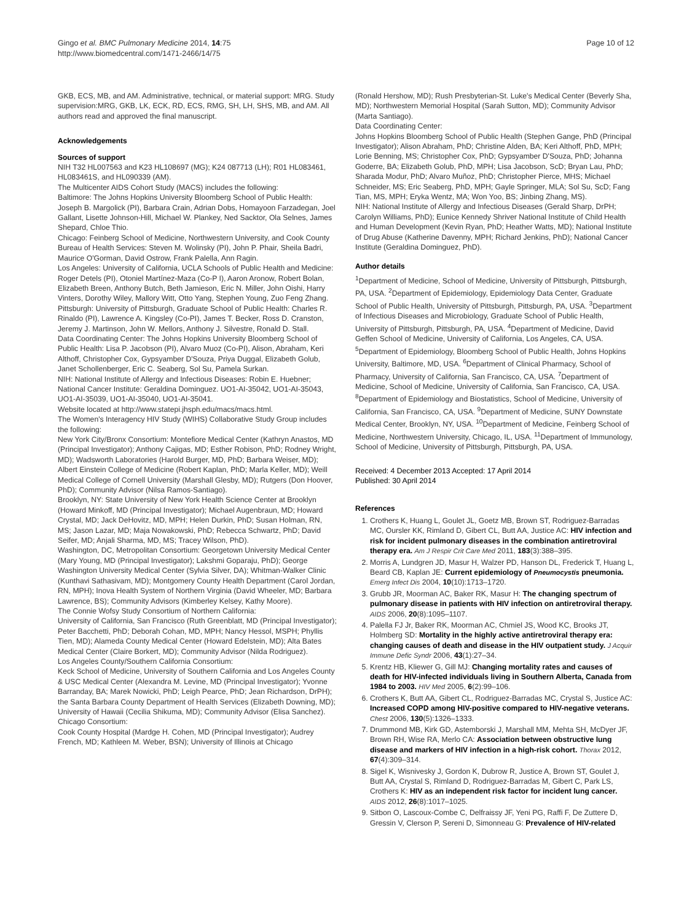Gingo et al. BMC Pulmonary Medicine 2014, 14:75
http://www.biomedcentral.com/1471-2466/14/75
Page 10 of 12
GKB, ECS, MB, and AM. Administrative, technical, or material support: MRG. Study supervision:MRG, GKB, LK, ECK, RD, ECS, RMG, SH, LH, SHS, MB, and AM. All authors read and approved the final manuscript.
Acknowledgements
Sources of support
NIH T32 HL007563 and K23 HL108697 (MG); K24 087713 (LH); R01 HL083461, HL083461S, and HL090339 (AM).
The Multicenter AIDS Cohort Study (MACS) includes the following:
Baltimore: The Johns Hopkins University Bloomberg School of Public Health: Joseph B. Margolick (PI), Barbara Crain, Adrian Dobs, Homayoon Farzadegan, Joel Gallant, Lisette Johnson-Hill, Michael W. Plankey, Ned Sacktor, Ola Selnes, James Shepard, Chloe Thio.
Chicago: Feinberg School of Medicine, Northwestern University, and Cook County Bureau of Health Services: Steven M. Wolinsky (PI), John P. Phair, Sheila Badri, Maurice O'Gorman, David Ostrow, Frank Palella, Ann Ragin.
Los Angeles: University of California, UCLA Schools of Public Health and Medicine: Roger Detels (PI), Otoniel Martínez-Maza (Co-P I), Aaron Aronow, Robert Bolan, Elizabeth Breen, Anthony Butch, Beth Jamieson, Eric N. Miller, John Oishi, Harry Vinters, Dorothy Wiley, Mallory Witt, Otto Yang, Stephen Young, Zuo Feng Zhang.
Pittsburgh: University of Pittsburgh, Graduate School of Public Health: Charles R. Rinaldo (PI), Lawrence A. Kingsley (Co-PI), James T. Becker, Ross D. Cranston, Jeremy J. Martinson, John W. Mellors, Anthony J. Silvestre, Ronald D. Stall.
Data Coordinating Center: The Johns Hopkins University Bloomberg School of Public Health: Lisa P. Jacobson (PI), Alvaro Muoz (Co-PI), Alison, Abraham, Keri Althoff, Christopher Cox, Gypsyamber D'Souza, Priya Duggal, Elizabeth Golub, Janet Schollenberger, Eric C. Seaberg, Sol Su, Pamela Surkan.
NIH: National Institute of Allergy and Infectious Diseases: Robin E. Huebner; National Cancer Institute: Geraldina Dominguez. UO1-AI-35042, UO1-AI-35043, UO1-AI-35039, UO1-AI-35040, UO1-AI-35041.
Website located at http://www.statepi.jhsph.edu/macs/macs.html.
The Women's Interagency HIV Study (WIHS) Collaborative Study Group includes the following:
New York City/Bronx Consortium: Montefiore Medical Center (Kathryn Anastos, MD (Principal Investigator); Anthony Cajigas, MD; Esther Robison, PhD; Rodney Wright, MD); Wadsworth Laboratories (Harold Burger, MD, PhD; Barbara Weiser, MD); Albert Einstein College of Medicine (Robert Kaplan, PhD; Marla Keller, MD); Weill Medical College of Cornell University (Marshall Glesby, MD); Rutgers (Don Hoover, PhD); Community Advisor (Nilsa Ramos-Santiago).
Brooklyn, NY: State University of New York Health Science Center at Brooklyn (Howard Minkoff, MD (Principal Investigator); Michael Augenbraun, MD; Howard Crystal, MD; Jack DeHovitz, MD, MPH; Helen Durkin, PhD; Susan Holman, RN, MS; Jason Lazar, MD; Maja Nowakowski, PhD; Rebecca Schwartz, PhD; David Seifer, MD; Anjali Sharma, MD, MS; Tracey Wilson, PhD).
Washington, DC, Metropolitan Consortium: Georgetown University Medical Center (Mary Young, MD (Principal Investigator); Lakshmi Goparaju, PhD); George Washington University Medical Center (Sylvia Silver, DA); Whitman-Walker Clinic (Kunthavi Sathasivam, MD); Montgomery County Health Department (Carol Jordan, RN, MPH); Inova Health System of Northern Virginia (David Wheeler, MD; Barbara Lawrence, BS); Community Advisors (Kimberley Kelsey, Kathy Moore).
The Connie Wofsy Study Consortium of Northern California:
University of California, San Francisco (Ruth Greenblatt, MD (Principal Investigator); Peter Bacchetti, PhD; Deborah Cohan, MD, MPH; Nancy Hessol, MSPH; Phyllis Tien, MD); Alameda County Medical Center (Howard Edelstein, MD); Alta Bates Medical Center (Claire Borkert, MD); Community Advisor (Nilda Rodriguez).
Los Angeles County/Southern California Consortium:
Keck School of Medicine, University of Southern California and Los Angeles County & USC Medical Center (Alexandra M. Levine, MD (Principal Investigator); Yvonne Barranday, BA; Marek Nowicki, PhD; Leigh Pearce, PhD; Jean Richardson, DrPH); the Santa Barbara County Department of Health Services (Elizabeth Downing, MD); University of Hawaii (Cecilia Shikuma, MD); Community Advisor (Elisa Sanchez).
Chicago Consortium:
Cook County Hospital (Mardge H. Cohen, MD (Principal Investigator); Audrey French, MD; Kathleen M. Weber, BSN); University of Illinois at Chicago
(Ronald Hershow, MD); Rush Presbyterian-St. Luke's Medical Center (Beverly Sha, MD); Northwestern Memorial Hospital (Sarah Sutton, MD); Community Advisor (Marta Santiago).
Data Coordinating Center:
Johns Hopkins Bloomberg School of Public Health (Stephen Gange, PhD (Principal Investigator); Alison Abraham, PhD; Christine Alden, BA; Keri Althoff, PhD, MPH; Lorie Benning, MS; Christopher Cox, PhD; Gypsyamber D'Souza, PhD; Johanna Goderre, BA; Elizabeth Golub, PhD, MPH; Lisa Jacobson, ScD; Bryan Lau, PhD; Sharada Modur, PhD; Alvaro Muñoz, PhD; Christopher Pierce, MHS; Michael Schneider, MS; Eric Seaberg, PhD, MPH; Gayle Springer, MLA; Sol Su, ScD; Fang Tian, MS, MPH; Eryka Wentz, MA; Won Yoo, BS; Jinbing Zhang, MS).
NIH: National Institute of Allergy and Infectious Diseases (Gerald Sharp, DrPH; Carolyn Williams, PhD); Eunice Kennedy Shriver National Institute of Child Health and Human Development (Kevin Ryan, PhD; Heather Watts, MD); National Institute of Drug Abuse (Katherine Davenny, MPH; Richard Jenkins, PhD); National Cancer Institute (Geraldina Dominguez, PhD).
Author details
<sup>1</sup> Department of Medicine, School of Medicine, University of Pittsburgh, Pittsburgh, PA, USA. <sup>2</sup>Department of Epidemiology, Epidemiology Data Center, Graduate School of Public Health, University of Pittsburgh, Pittsburgh, PA, USA. <sup>3</sup>Department of Infectious Diseases and Microbiology, Graduate School of Public Health, University of Pittsburgh, Pittsburgh, PA, USA. <sup>4</sup>Department of Medicine, David Geffen School of Medicine, University of California, Los Angeles, CA, USA. <sup>5</sup>Department of Epidemiology, Bloomberg School of Public Health, Johns Hopkins University, Baltimore, MD, USA. <sup>6</sup>Department of Clinical Pharmacy, School of Pharmacy, University of California, San Francisco, CA, USA. <sup>7</sup>Department of Medicine, School of Medicine, University of California, San Francisco, CA, USA. <sup>8</sup>Department of Epidemiology and Biostatistics, School of Medicine, University of California, San Francisco, CA, USA. <sup>9</sup>Department of Medicine, SUNY Downstate Medical Center, Brooklyn, NY, USA. <sup>10</sup>Department of Medicine, Feinberg School of Medicine, Northwestern University, Chicago, IL, USA. <sup>11</sup>Department of Immunology, School of Medicine, University of Pittsburgh, Pittsburgh, PA, USA.
Received: 4 December 2013 Accepted: 17 April 2014
Published: 30 April 2014
References
1. Crothers K, Huang L, Goulet JL, Goetz MB, Brown ST, Rodriguez-Barradas MC, Oursler KK, Rimland D, Gibert CL, Butt AA, Justice AC: HIV infection and risk for incident pulmonary diseases in the combination antiretroviral therapy era. Am J Respir Crit Care Med 2011, 183(3):388–395.
2. Morris A, Lundgren JD, Masur H, Walzer PD, Hanson DL, Frederick T, Huang L, Beard CB, Kaplan JE: Current epidemiology of Pneumocystis pneumonia. Emerg Infect Dis 2004, 10(10):1713–1720.
3. Grubb JR, Moorman AC, Baker RK, Masur H: The changing spectrum of pulmonary disease in patients with HIV infection on antiretroviral therapy. AIDS 2006, 20(8):1095–1107.
4. Palella FJ Jr, Baker RK, Moorman AC, Chmiel JS, Wood KC, Brooks JT, Holmberg SD: Mortality in the highly active antiretroviral therapy era: changing causes of death and disease in the HIV outpatient study. J Acquir Immune Defic Syndr 2006, 43(1):27–34.
5. Krentz HB, Kliewer G, Gill MJ: Changing mortality rates and causes of death for HIV-infected individuals living in Southern Alberta, Canada from 1984 to 2003. HIV Med 2005, 6(2):99–106.
6. Crothers K, Butt AA, Gibert CL, Rodriguez-Barradas MC, Crystal S, Justice AC: Increased COPD among HIV-positive compared to HIV-negative veterans. Chest 2006, 130(5):1326–1333.
7. Drummond MB, Kirk GD, Astemborski J, Marshall MM, Mehta SH, McDyer JF, Brown RH, Wise RA, Merlo CA: Association between obstructive lung disease and markers of HIV infection in a high-risk cohort. Thorax 2012, 67(4):309–314.
8. Sigel K, Wisnivesky J, Gordon K, Dubrow R, Justice A, Brown ST, Goulet J, Butt AA, Crystal S, Rimland D, Rodriguez-Barradas M, Gibert C, Park LS, Crothers K: HIV as an independent risk factor for incident lung cancer. AIDS 2012, 26(8):1017–1025.
9. Sitbon O, Lascoux-Combe C, Delfraissy JF, Yeni PG, Raffi F, De Zuttere D, Gressin V, Clerson P, Sereni D, Simonneau G: Prevalence of HIV-related